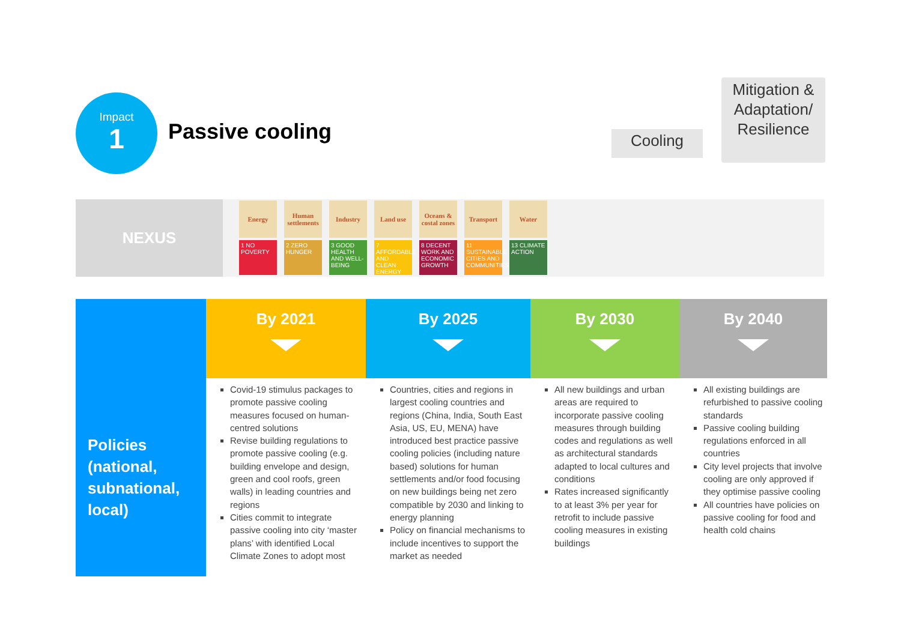Impact
1
Passive cooling Cooling
Mitigation & Adaptation/ Resilience
NEXUS
Energy
Human settlements
Industry
Land use
Oceans & costal zones
Transport
Water
1 NO POVERTY
2 ZERO HUNGER
3 GOOD HEALTH AND WELL-BEING
7 AFFORDABLE AND CLEAN ENERGY
8 DECENT WORK AND ECONOMIC GROWTH
11 SUSTAINABLE CITIES AND COMMUNITIES
13 CLIMATE ACTION
| | By 2021 | By 2025 | By 2030 | By 2040 |
| --- | --- | --- | --- | --- |
| Policies (national, subnational, local) | Covid-19 stimulus packages to promote passive cooling measures focused on human-centred solutions Revise building regulations to promote passive cooling (e.g. building envelope and design, green and cool roofs, green walls) in leading countries and regions Cities commit to integrate passive cooling into city ‘master plans’ with identified Local Climate Zones to adopt most | Countries, cities and regions in largest cooling countries and regions (China, India, South East Asia, US, EU, MENA) have introduced best practice passive cooling policies (including nature based) solutions for human settlements and/or food focusing on new buildings being net zero compatible by 2030 and linking to energy planning Policy on financial mechanisms to include incentives to support the market as needed | All new buildings and urban areas are required to incorporate passive cooling measures through building codes and regulations as well as architectural standards adapted to local cultures and conditions Rates increased significantly to at least 3% per year for retrofit to include passive cooling measures in existing buildings | All existing buildings are refurbished to passive cooling standards Passive cooling building regulations enforced in all countries City level projects that involve cooling are only approved if they optimise passive cooling All countries have policies on passive cooling for food and health cold chains |